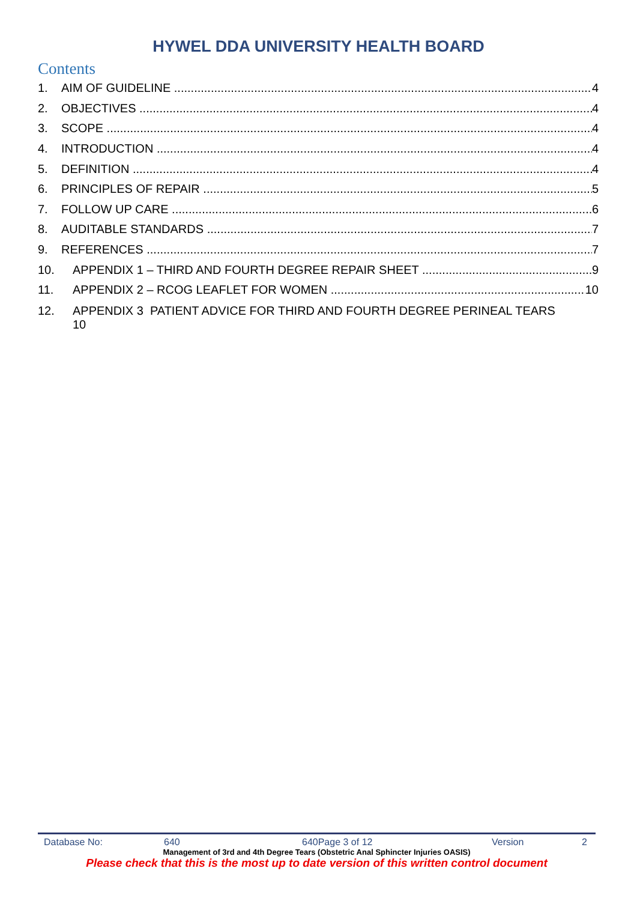HYWEL DDA UNIVERSITY HEALTH BOARD
Contents
1. AIM OF GUIDELINE 4
2. OBJECTIVES 4
3. SCOPE 4
4. INTRODUCTION 4
5. DEFINITION 4
6. PRINCIPLES OF REPAIR 5
7. FOLLOW UP CARE 6
8. AUDITABLE STANDARDS 7
9. REFERENCES 7
10. APPENDIX 1 – THIRD AND FOURTH DEGREE REPAIR SHEET 9
11. APPENDIX 2 – RCOG LEAFLET FOR WOMEN 10
12. APPENDIX 3 PATIENT ADVICE FOR THIRD AND FOURTH DEGREE PERINEAL TEARS
10
Database No: 640 640Page 3 of 12 Version 2
Management of 3rd and 4th Degree Tears (Obstetric Anal Sphincter Injuries OASIS)
Please check that this is the most up to date version of this written control document